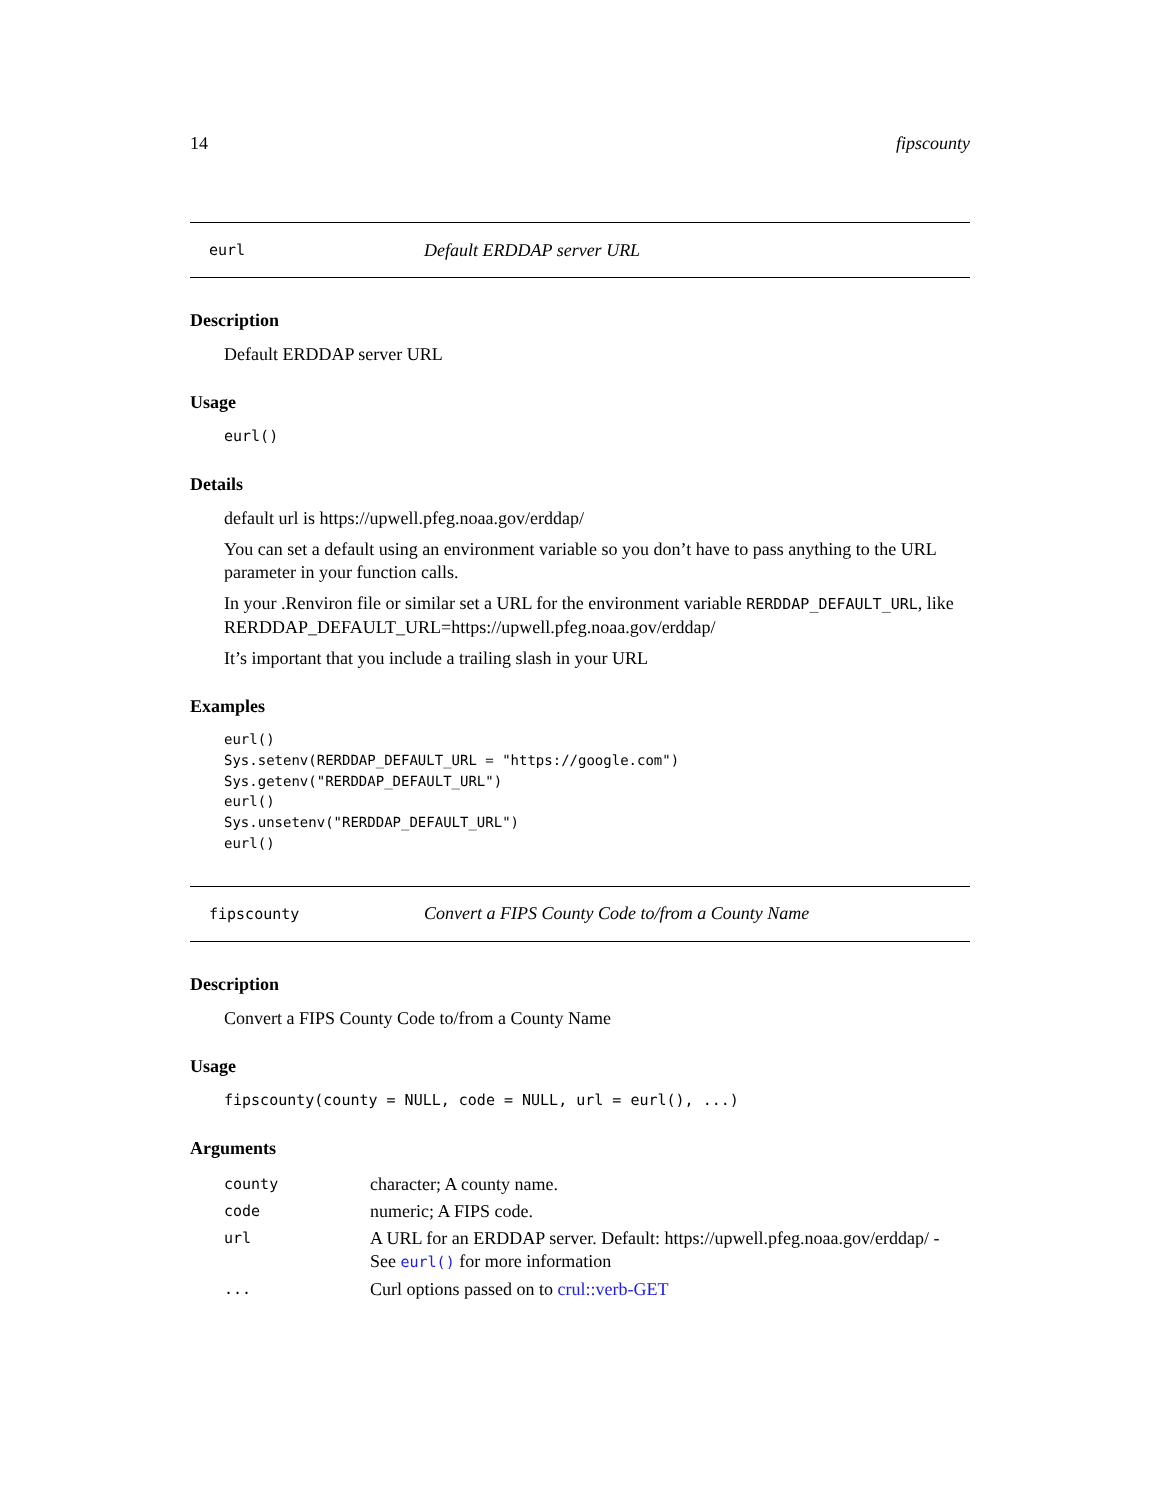14 fipscounty
eurl Default ERDDAP server URL
Description
Default ERDDAP server URL
Usage
eurl()
Details
default url is https://upwell.pfeg.noaa.gov/erddap/
You can set a default using an environment variable so you don’t have to pass anything to the URL parameter in your function calls.
In your .Renviron file or similar set a URL for the environment variable RERDDAP_DEFAULT_URL, like RERDDAP_DEFAULT_URL=https://upwell.pfeg.noaa.gov/erddap/
It’s important that you include a trailing slash in your URL
Examples
eurl()
Sys.setenv(RERDDAP_DEFAULT_URL = "https://google.com")
Sys.getenv("RERDDAP_DEFAULT_URL")
eurl()
Sys.unsetenv("RERDDAP_DEFAULT_URL")
eurl()
fipscounty Convert a FIPS County Code to/from a County Name
Description
Convert a FIPS County Code to/from a County Name
Usage
fipscounty(county = NULL, code = NULL, url = eurl(), ...)
Arguments
| county | character; A county name. |
| code | numeric; A FIPS code. |
| url | A URL for an ERDDAP server. Default: https://upwell.pfeg.noaa.gov/erddap/ - See eurl() for more information |
| ... | Curl options passed on to crul::verb-GET |